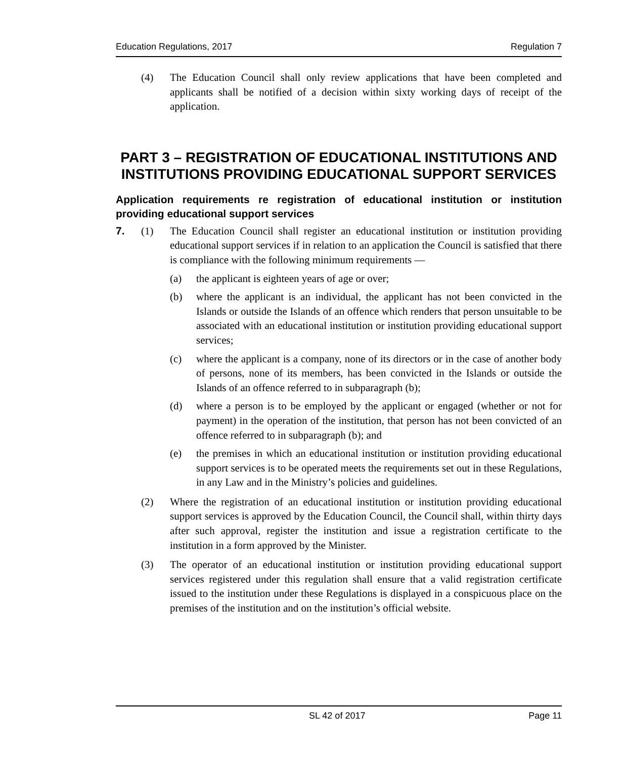Education Regulations, 2017 Regulation 7
(4) The Education Council shall only review applications that have been completed and applicants shall be notified of a decision within sixty working days of receipt of the application.
PART 3 – REGISTRATION OF EDUCATIONAL INSTITUTIONS AND INSTITUTIONS PROVIDING EDUCATIONAL SUPPORT SERVICES
Application requirements re registration of educational institution or institution providing educational support services
7. (1) The Education Council shall register an educational institution or institution providing educational support services if in relation to an application the Council is satisfied that there is compliance with the following minimum requirements —
(a) the applicant is eighteen years of age or over;
(b) where the applicant is an individual, the applicant has not been convicted in the Islands or outside the Islands of an offence which renders that person unsuitable to be associated with an educational institution or institution providing educational support services;
(c) where the applicant is a company, none of its directors or in the case of another body of persons, none of its members, has been convicted in the Islands or outside the Islands of an offence referred to in subparagraph (b);
(d) where a person is to be employed by the applicant or engaged (whether or not for payment) in the operation of the institution, that person has not been convicted of an offence referred to in subparagraph (b); and
(e) the premises in which an educational institution or institution providing educational support services is to be operated meets the requirements set out in these Regulations, in any Law and in the Ministry’s policies and guidelines.
(2) Where the registration of an educational institution or institution providing educational support services is approved by the Education Council, the Council shall, within thirty days after such approval, register the institution and issue a registration certificate to the institution in a form approved by the Minister.
(3) The operator of an educational institution or institution providing educational support services registered under this regulation shall ensure that a valid registration certificate issued to the institution under these Regulations is displayed in a conspicuous place on the premises of the institution and on the institution’s official website.
SL 42 of 2017 Page 11